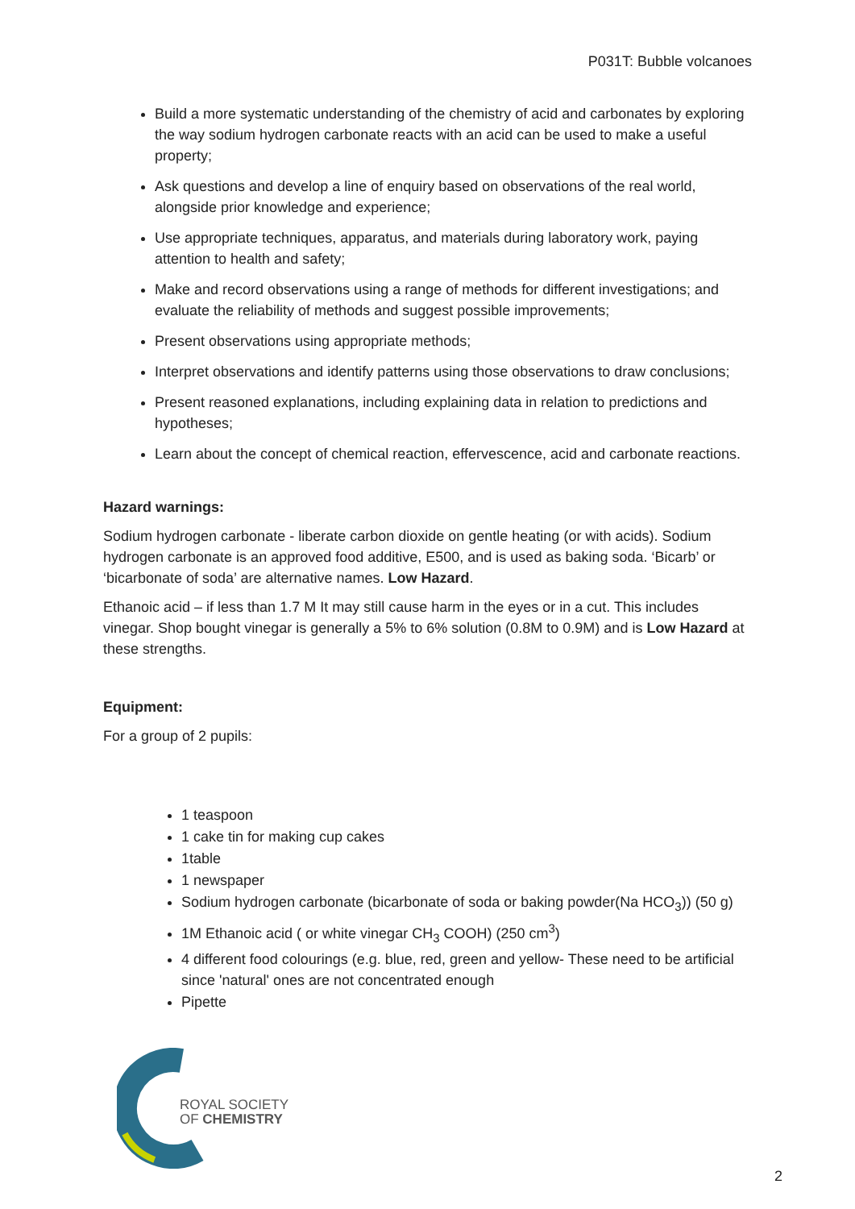P031T: Bubble volcanoes
Build a more systematic understanding of the chemistry of acid and carbonates by exploring the way sodium hydrogen carbonate reacts with an acid can be used to make a useful property;
Ask questions and develop a line of enquiry based on observations of the real world, alongside prior knowledge and experience;
Use appropriate techniques, apparatus, and materials during laboratory work, paying attention to health and safety;
Make and record observations using a range of methods for different investigations; and evaluate the reliability of methods and suggest possible improvements;
Present observations using appropriate methods;
Interpret observations and identify patterns using those observations to draw conclusions;
Present reasoned explanations, including explaining data in relation to predictions and hypotheses;
Learn about the concept of chemical reaction, effervescence, acid and carbonate reactions.
Hazard warnings:
Sodium hydrogen carbonate - liberate carbon dioxide on gentle heating (or with acids). Sodium hydrogen carbonate is an approved food additive, E500, and is used as baking soda. ‘Bicarb’ or ‘bicarbonate of soda’ are alternative names. Low Hazard.
Ethanoic acid – if less than 1.7 M It may still cause harm in the eyes or in a cut. This includes vinegar. Shop bought vinegar is generally a 5% to 6% solution (0.8M to 0.9M) and is Low Hazard at these strengths.
Equipment:
For a group of 2 pupils:
1 teaspoon
1 cake tin for making cup cakes
1table
1 newspaper
Sodium hydrogen carbonate (bicarbonate of soda or baking powder(Na HCO<sub>3</sub>)) (50 g)
1M Ethanoic acid ( or white vinegar CH<sub>3</sub> COOH) (250 cm<sup>3</sup>)
4 different food colourings (e.g. blue, red, green and yellow- These need to be artificial since 'natural' ones are not concentrated enough
Pipette
ROYAL SOCIETY
OF CHEMISTRY
2